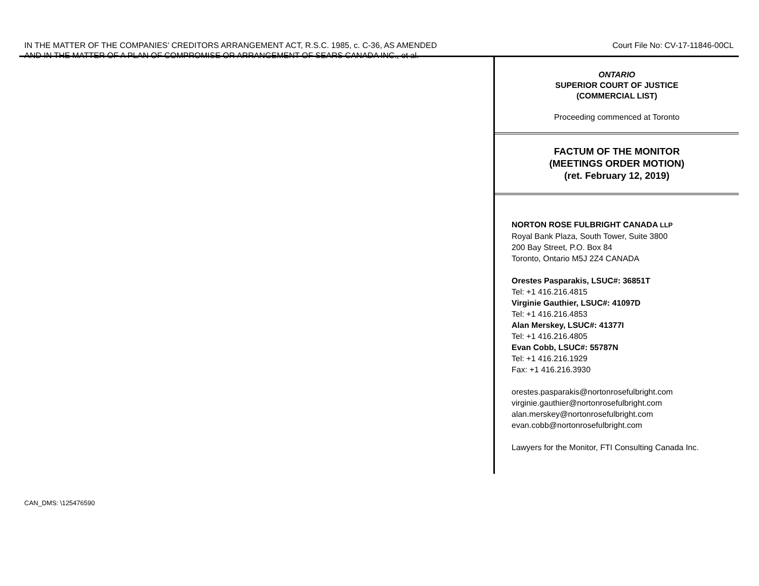IN THE MATTER OF THE COMPANIES’ CREDITORS ARRANGEMENT ACT, R.S.C. 1985, c. C-36, AS AMENDED
AND IN THE MATTER OF A PLAN OF COMPROMISE OR ARRANGEMENT OF SEARS CANADA INC., et al.
Court File No: CV-17-11846-00CL
ONTARIO
SUPERIOR COURT OF JUSTICE
(COMMERCIAL LIST)
Proceeding commenced at Toronto
FACTUM OF THE MONITOR
(MEETINGS ORDER MOTION)
(ret. February 12, 2019)
NORTON ROSE FULBRIGHT CANADA LLP
Royal Bank Plaza, South Tower, Suite 3800
200 Bay Street, P.O. Box 84
Toronto, Ontario M5J 2Z4 CANADA
Orestes Pasparakis, LSUC#: 36851T
Tel: +1 416.216.4815
Virginie Gauthier, LSUC#: 41097D
Tel: +1 416.216.4853
Alan Merskey, LSUC#: 41377I
Tel: +1 416.216.4805
Evan Cobb, LSUC#: 55787N
Tel: +1 416.216.1929
Fax: +1 416.216.3930
orestes.pasparakis@nortonrosefulbright.com
virginie.gauthier@nortonrosefulbright.com
alan.merskey@nortonrosefulbright.com
evan.cobb@nortonrosefulbright.com
Lawyers for the Monitor, FTI Consulting Canada Inc.
CAN_DMS: \125476590